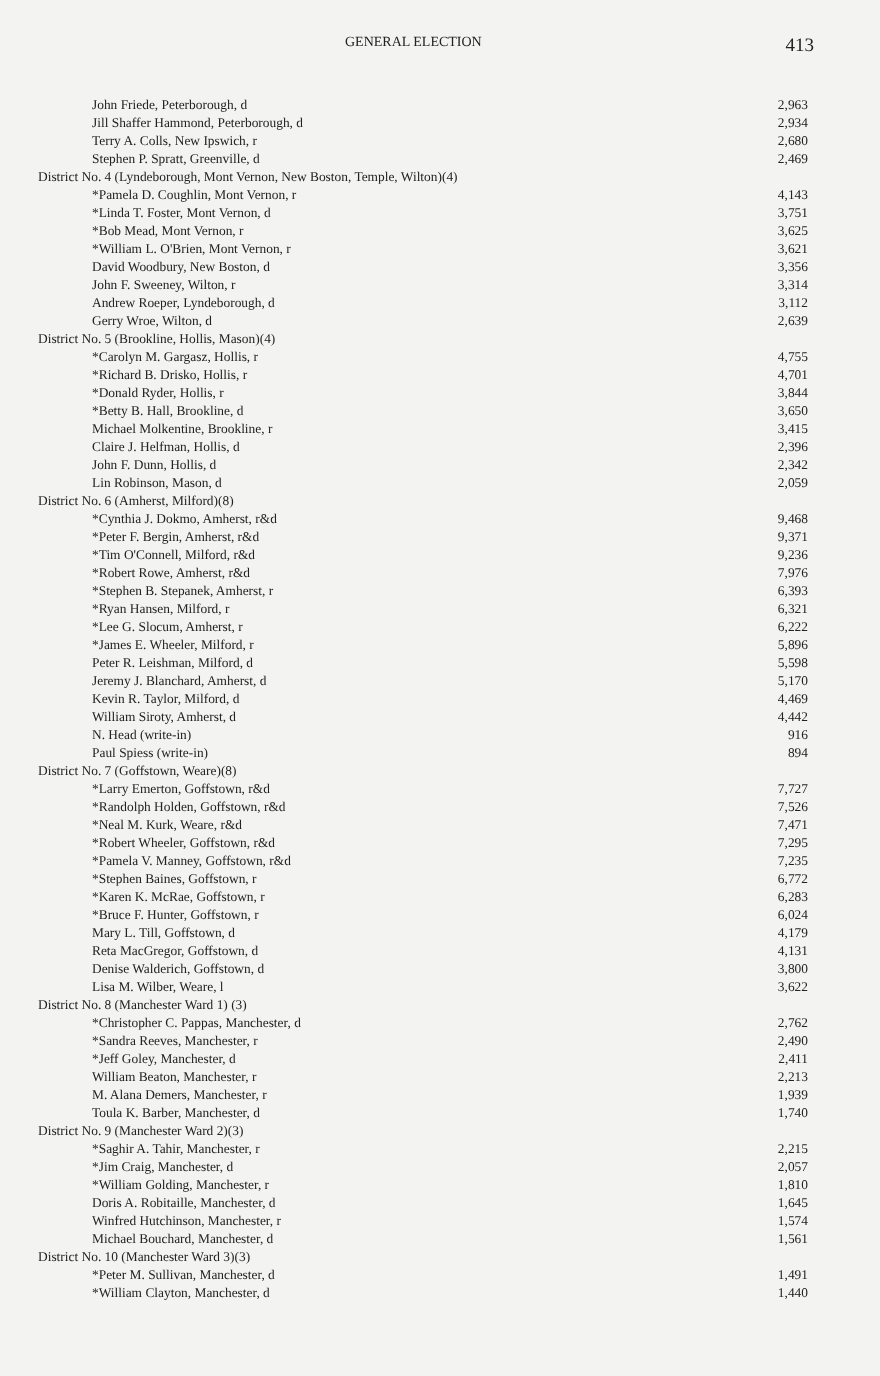GENERAL ELECTION 413
| John Friede, Peterborough, d | 2,963 |
| Jill Shaffer Hammond, Peterborough, d | 2,934 |
| Terry A. Colls, New Ipswich, r | 2,680 |
| Stephen P. Spratt, Greenville, d | 2,469 |
| District No. 4 (Lyndeborough, Mont Vernon, New Boston, Temple, Wilton)(4) | |
| *Pamela D. Coughlin, Mont Vernon, r | 4,143 |
| *Linda T. Foster, Mont Vernon, d | 3,751 |
| *Bob Mead, Mont Vernon, r | 3,625 |
| *William L. O'Brien, Mont Vernon, r | 3,621 |
| David Woodbury, New Boston, d | 3,356 |
| John F. Sweeney, Wilton, r | 3,314 |
| Andrew Roeper, Lyndeborough, d | 3,112 |
| Gerry Wroe, Wilton, d | 2,639 |
| District No. 5 (Brookline, Hollis, Mason)(4) | |
| *Carolyn M. Gargasz, Hollis, r | 4,755 |
| *Richard B. Drisko, Hollis, r | 4,701 |
| *Donald Ryder, Hollis, r | 3,844 |
| *Betty B. Hall, Brookline, d | 3,650 |
| Michael Molkentine, Brookline, r | 3,415 |
| Claire J. Helfman, Hollis, d | 2,396 |
| John F. Dunn, Hollis, d | 2,342 |
| Lin Robinson, Mason, d | 2,059 |
| District No. 6 (Amherst, Milford)(8) | |
| *Cynthia J. Dokmo, Amherst, r&d | 9,468 |
| *Peter F. Bergin, Amherst, r&d | 9,371 |
| *Tim O'Connell, Milford, r&d | 9,236 |
| *Robert Rowe, Amherst, r&d | 7,976 |
| *Stephen B. Stepanek, Amherst, r | 6,393 |
| *Ryan Hansen, Milford, r | 6,321 |
| *Lee G. Slocum, Amherst, r | 6,222 |
| *James E. Wheeler, Milford, r | 5,896 |
| Peter R. Leishman, Milford, d | 5,598 |
| Jeremy J. Blanchard, Amherst, d | 5,170 |
| Kevin R. Taylor, Milford, d | 4,469 |
| William Siroty, Amherst, d | 4,442 |
| N. Head (write-in) | 916 |
| Paul Spiess (write-in) | 894 |
| District No. 7 (Goffstown, Weare)(8) | |
| *Larry Emerton, Goffstown, r&d | 7,727 |
| *Randolph Holden, Goffstown, r&d | 7,526 |
| *Neal M. Kurk, Weare, r&d | 7,471 |
| *Robert Wheeler, Goffstown, r&d | 7,295 |
| *Pamela V. Manney, Goffstown, r&d | 7,235 |
| *Stephen Baines, Goffstown, r | 6,772 |
| *Karen K. McRae, Goffstown, r | 6,283 |
| *Bruce F. Hunter, Goffstown, r | 6,024 |
| Mary L. Till, Goffstown, d | 4,179 |
| Reta MacGregor, Goffstown, d | 4,131 |
| Denise Walderich, Goffstown, d | 3,800 |
| Lisa M. Wilber, Weare, l | 3,622 |
| District No. 8 (Manchester Ward 1) (3) | |
| *Christopher C. Pappas, Manchester, d | 2,762 |
| *Sandra Reeves, Manchester, r | 2,490 |
| *Jeff Goley, Manchester, d | 2,411 |
| William Beaton, Manchester, r | 2,213 |
| M. Alana Demers, Manchester, r | 1,939 |
| Toula K. Barber, Manchester, d | 1,740 |
| District No. 9 (Manchester Ward 2)(3) | |
| *Saghir A. Tahir, Manchester, r | 2,215 |
| *Jim Craig, Manchester, d | 2,057 |
| *William Golding, Manchester, r | 1,810 |
| Doris A. Robitaille, Manchester, d | 1,645 |
| Winfred Hutchinson, Manchester, r | 1,574 |
| Michael Bouchard, Manchester, d | 1,561 |
| District No. 10 (Manchester Ward 3)(3) | |
| *Peter M. Sullivan, Manchester, d | 1,491 |
| *William Clayton, Manchester, d | 1,440 |